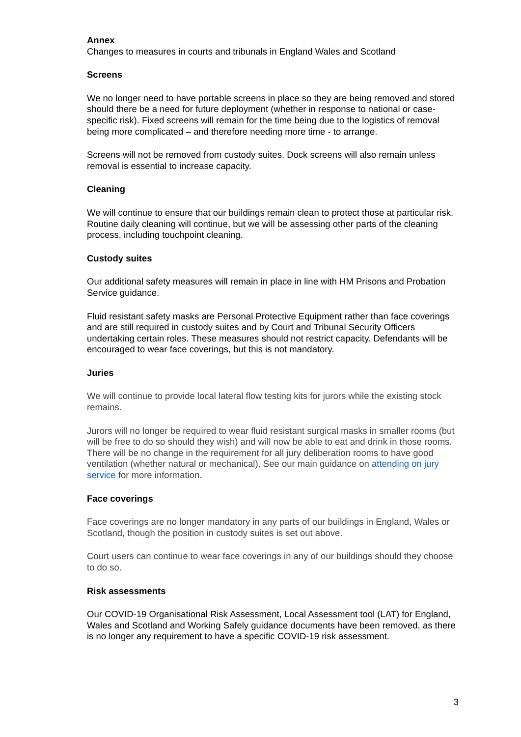Annex
Changes to measures in courts and tribunals in England Wales and Scotland
Screens
We no longer need to have portable screens in place so they are being removed and stored should there be a need for future deployment (whether in response to national or case-specific risk). Fixed screens will remain for the time being due to the logistics of removal being more complicated – and therefore needing more time - to arrange.
Screens will not be removed from custody suites. Dock screens will also remain unless removal is essential to increase capacity.
Cleaning
We will continue to ensure that our buildings remain clean to protect those at particular risk. Routine daily cleaning will continue, but we will be assessing other parts of the cleaning process, including touchpoint cleaning.
Custody suites
Our additional safety measures will remain in place in line with HM Prisons and Probation Service guidance.
Fluid resistant safety masks are Personal Protective Equipment rather than face coverings and are still required in custody suites and by Court and Tribunal Security Officers undertaking certain roles. These measures should not restrict capacity. Defendants will be encouraged to wear face coverings, but this is not mandatory.
Juries
We will continue to provide local lateral flow testing kits for jurors while the existing stock remains.
Jurors will no longer be required to wear fluid resistant surgical masks in smaller rooms (but will be free to do so should they wish) and will now be able to eat and drink in those rooms. There will be no change in the requirement for all jury deliberation rooms to have good ventilation (whether natural or mechanical). See our main guidance on attending on jury service for more information.
Face coverings
Face coverings are no longer mandatory in any parts of our buildings in England, Wales or Scotland, though the position in custody suites is set out above.
Court users can continue to wear face coverings in any of our buildings should they choose to do so.
Risk assessments
Our COVID-19 Organisational Risk Assessment, Local Assessment tool (LAT) for England, Wales and Scotland and Working Safely guidance documents have been removed, as there is no longer any requirement to have a specific COVID-19 risk assessment.
3